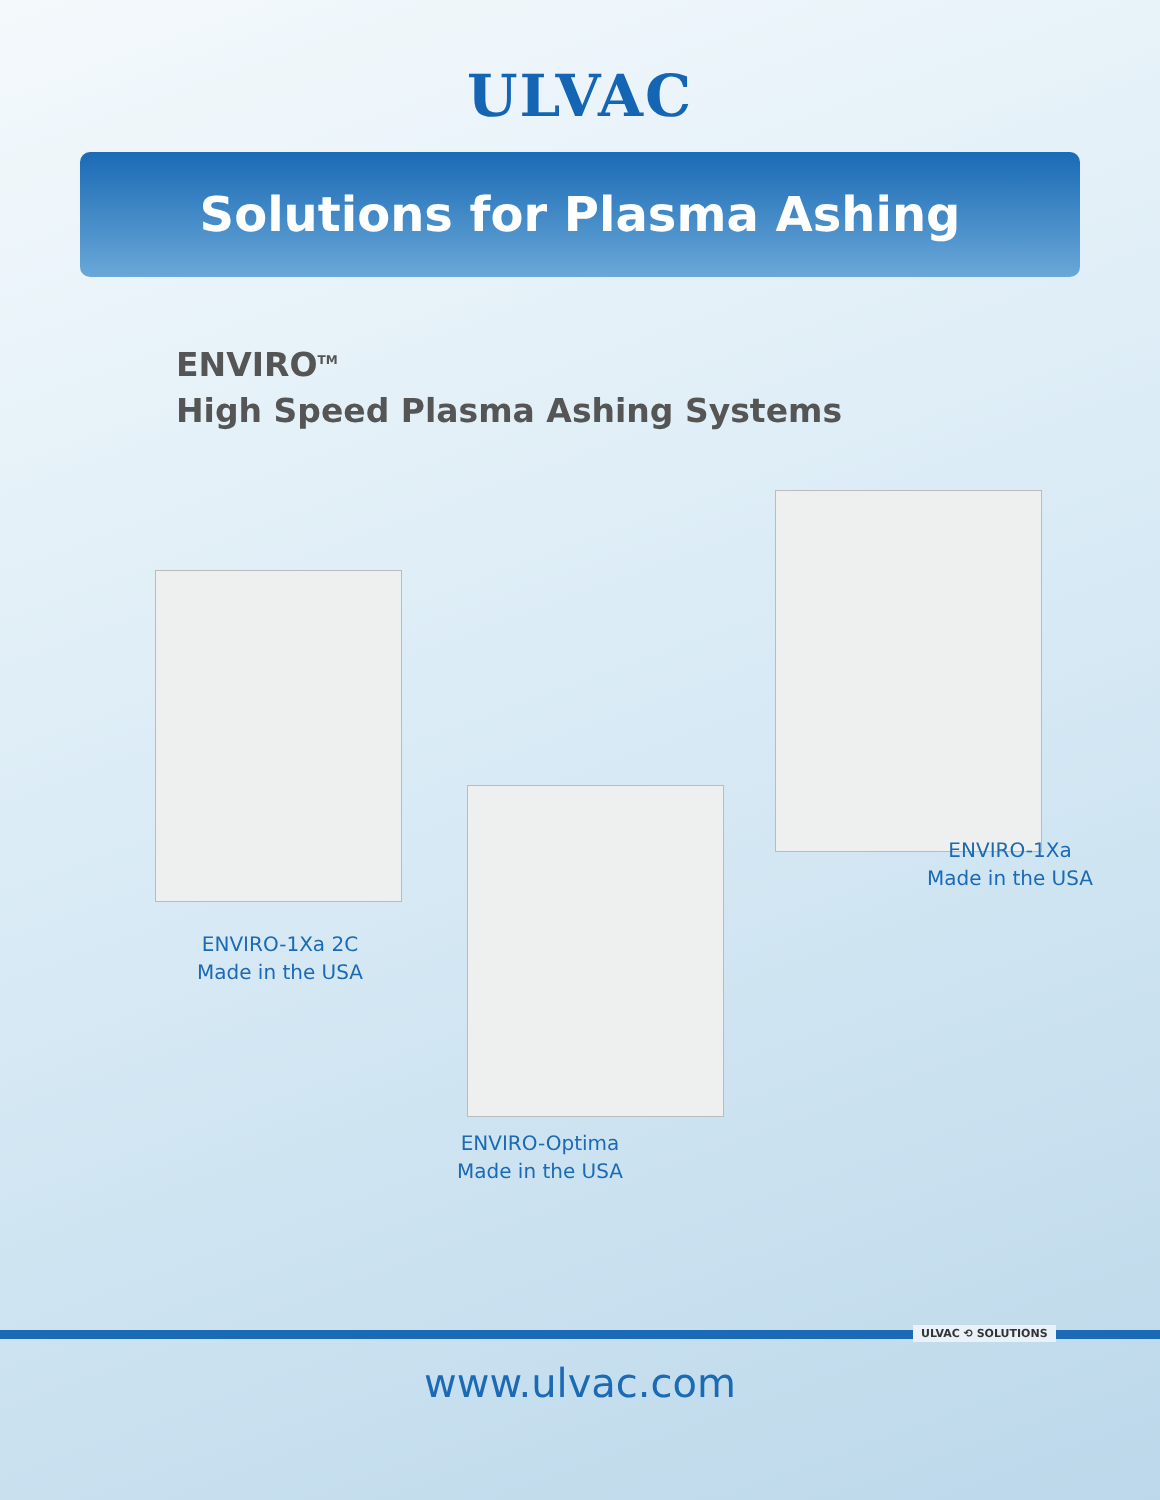ULVAC
Solutions for Plasma Ashing
ENVIRO<sup>TM</sup>
High Speed Plasma Ashing Systems
ENVIRO-1Xa 2C
Made in the USA
ENVIRO-1Xa
Made in the USA
ENVIRO-Optima
Made in the USA
ULVAC ⟲ SOLUTIONS
www.ulvac.com